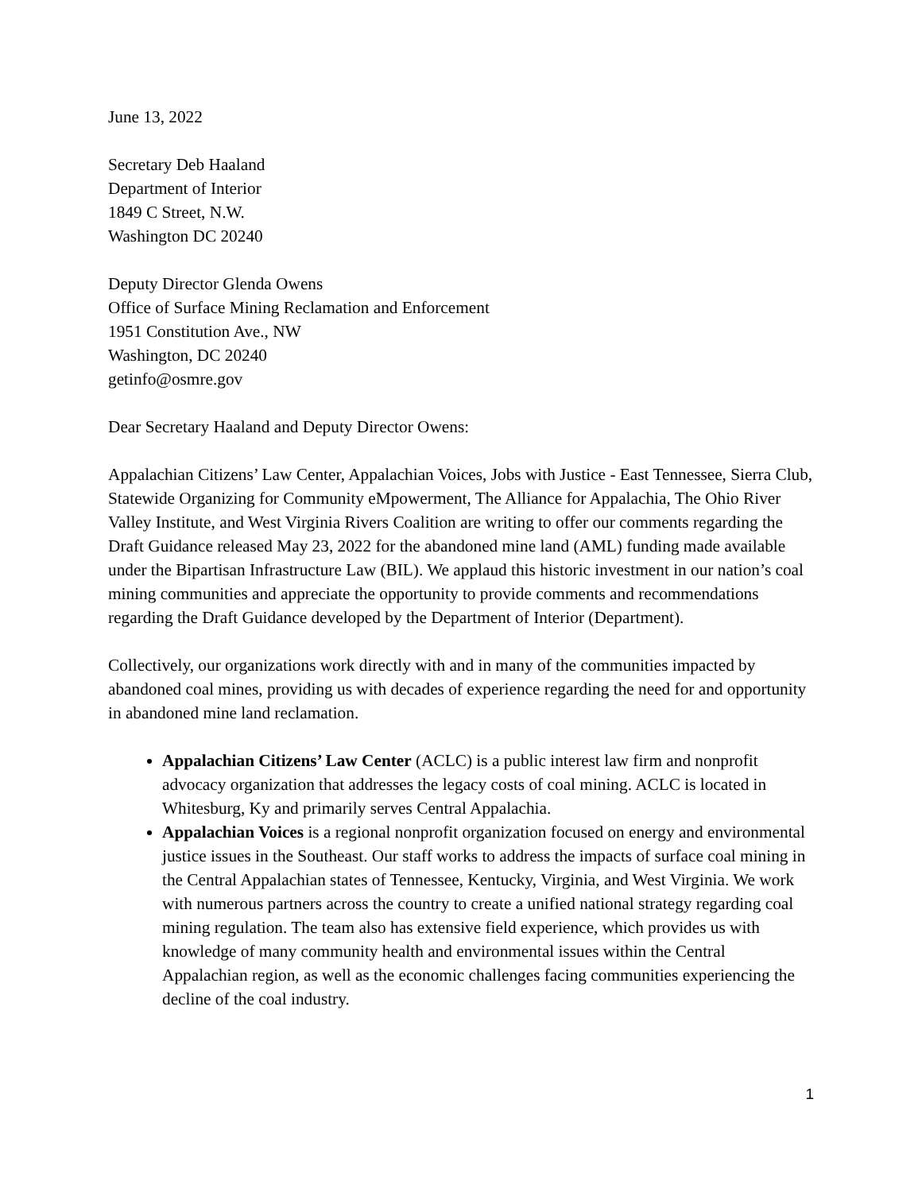June 13, 2022
Secretary Deb Haaland
Department of Interior
1849 C Street, N.W.
Washington DC 20240
Deputy Director Glenda Owens
Office of Surface Mining Reclamation and Enforcement
1951 Constitution Ave., NW
Washington, DC 20240
getinfo@osmre.gov
Dear Secretary Haaland and Deputy Director Owens:
Appalachian Citizens’ Law Center, Appalachian Voices, Jobs with Justice - East Tennessee, Sierra Club, Statewide Organizing for Community eMpowerment, The Alliance for Appalachia, The Ohio River Valley Institute, and West Virginia Rivers Coalition are writing to offer our comments regarding the Draft Guidance released May 23, 2022 for the abandoned mine land (AML) funding made available under the Bipartisan Infrastructure Law (BIL). We applaud this historic investment in our nation’s coal mining communities and appreciate the opportunity to provide comments and recommendations regarding the Draft Guidance developed by the Department of Interior (Department).
Collectively, our organizations work directly with and in many of the communities impacted by abandoned coal mines, providing us with decades of experience regarding the need for and opportunity in abandoned mine land reclamation.
Appalachian Citizens’ Law Center (ACLC) is a public interest law firm and nonprofit advocacy organization that addresses the legacy costs of coal mining. ACLC is located in Whitesburg, Ky and primarily serves Central Appalachia.
Appalachian Voices is a regional nonprofit organization focused on energy and environmental justice issues in the Southeast. Our staff works to address the impacts of surface coal mining in the Central Appalachian states of Tennessee, Kentucky, Virginia, and West Virginia. We work with numerous partners across the country to create a unified national strategy regarding coal mining regulation. The team also has extensive field experience, which provides us with knowledge of many community health and environmental issues within the Central Appalachian region, as well as the economic challenges facing communities experiencing the decline of the coal industry.
1